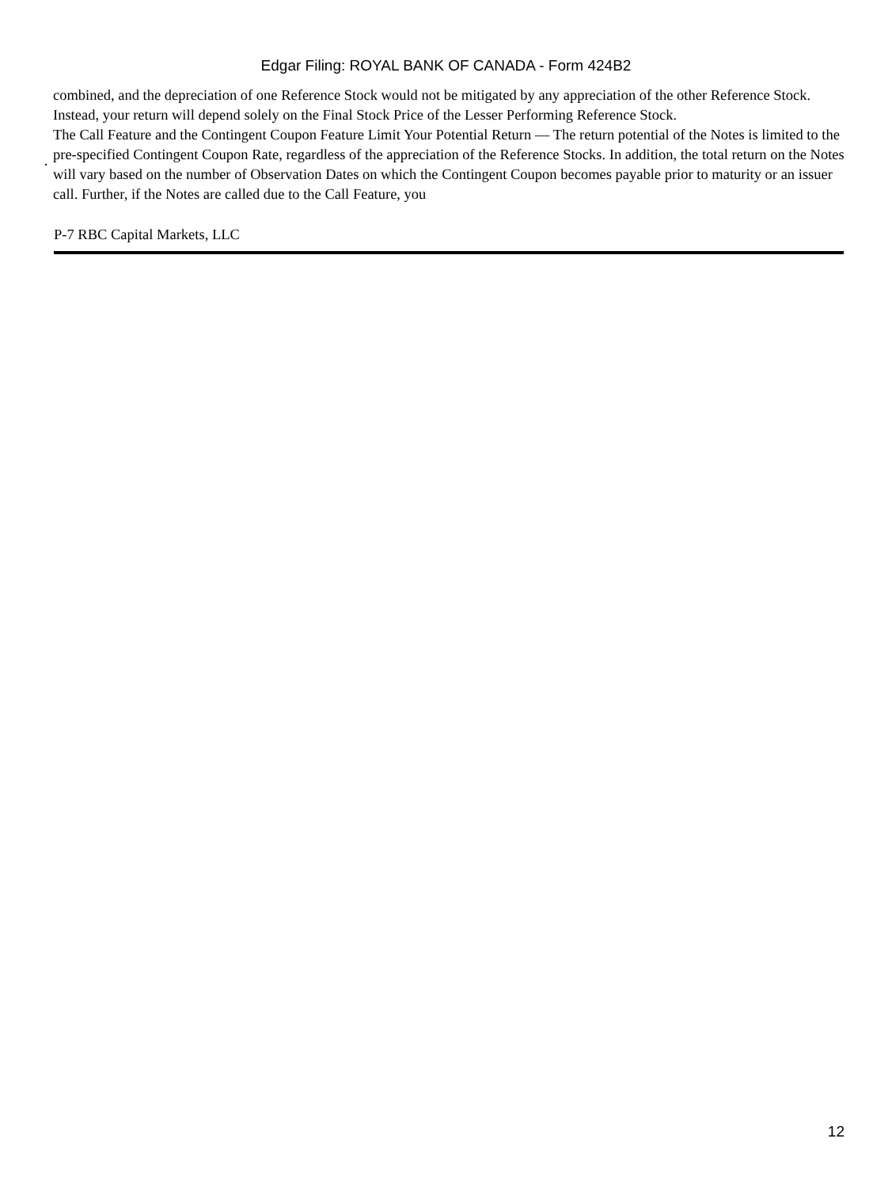Edgar Filing: ROYAL BANK OF CANADA - Form 424B2
combined, and the depreciation of one Reference Stock would not be mitigated by any appreciation of the other Reference Stock. Instead, your return will depend solely on the Final Stock Price of the Lesser Performing Reference Stock.
· The Call Feature and the Contingent Coupon Feature Limit Your Potential Return — The return potential of the Notes is limited to the pre-specified Contingent Coupon Rate, regardless of the appreciation of the Reference Stocks. In addition, the total return on the Notes will vary based on the number of Observation Dates on which the Contingent Coupon becomes payable prior to maturity or an issuer call. Further, if the Notes are called due to the Call Feature, you
P-7 RBC Capital Markets, LLC
12